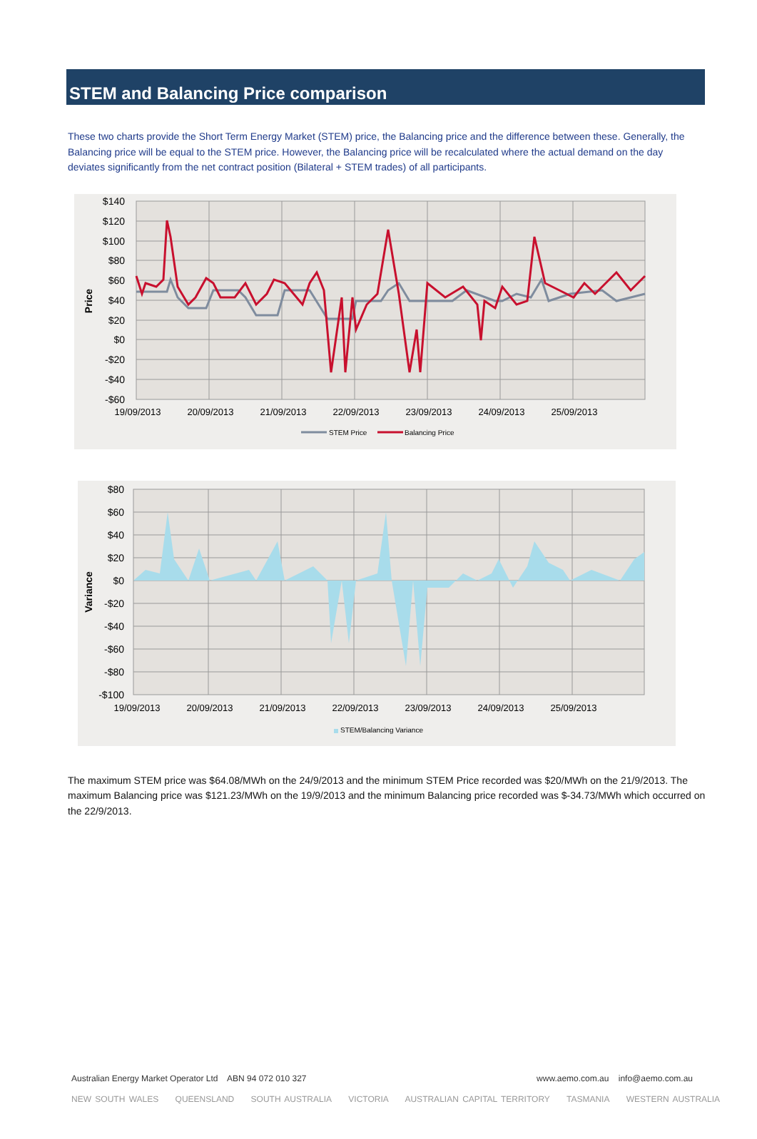STEM and Balancing Price comparison
These two charts provide the Short Term Energy Market (STEM) price, the Balancing price and the difference between these. Generally, the Balancing price will be equal to the STEM price. However, the Balancing price will be recalculated where the actual demand on the day deviates significantly from the net contract position (Bilateral + STEM trades) of all participants.
$140
$120
$100
$80
$60
$40
$20
$0
-$20
-$40
-$60
Price
19/09/2013
20/09/2013
21/09/2013
22/09/2013
23/09/2013
24/09/2013
25/09/2013
STEM Price
Balancing Price
$80
$60
$40
$20
$0
-$20
-$40
-$60
-$80
-$100
Variance
19/09/2013
20/09/2013
21/09/2013
22/09/2013
23/09/2013
24/09/2013
25/09/2013
STEM/Balancing Variance
The maximum STEM price was $64.08/MWh on the 24/9/2013 and the minimum STEM Price recorded was $20/MWh on the 21/9/2013. The maximum Balancing price was $121.23/MWh on the 19/9/2013 and the minimum Balancing price recorded was $-34.73/MWh which occurred on the 22/9/2013.
www.aemo.com.au info@aemo.com.au Australian Energy Market Operator Ltd ABN 94 072 010 327
NEW SOUTH WALES QUEENSLAND SOUTH AUSTRALIA VICTORIA AUSTRALIAN CAPITAL TERRITORY TASMANIA WESTERN AUSTRALIA